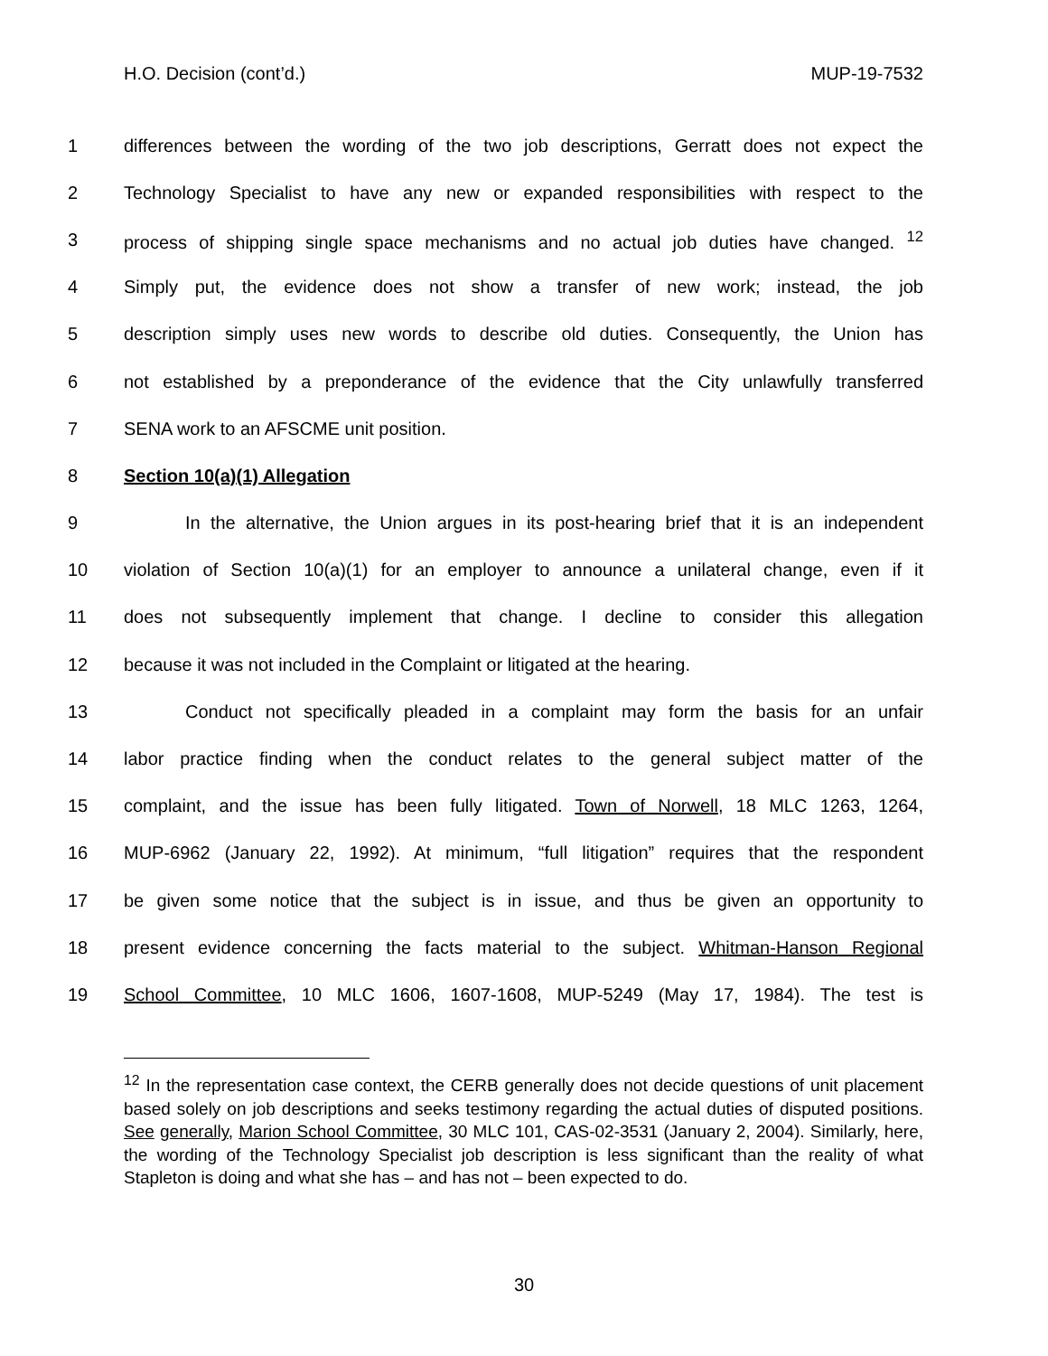H.O. Decision (cont’d.) MUP-19-7532
1 differences between the wording of the two job descriptions, Gerratt does not expect the
2 Technology Specialist to have any new or expanded responsibilities with respect to the
3 process of shipping single space mechanisms and no actual job duties have changed. <sup>12</sup>
4 Simply put, the evidence does not show a transfer of new work; instead, the job
5 description simply uses new words to describe old duties. Consequently, the Union has
6 not established by a preponderance of the evidence that the City unlawfully transferred
7 SENA work to an AFSCME unit position.
8 Section 10(a)(1) Allegation
9 In the alternative, the Union argues in its post-hearing brief that it is an independent
10 violation of Section 10(a)(1) for an employer to announce a unilateral change, even if it
11 does not subsequently implement that change. I decline to consider this allegation
12 because it was not included in the Complaint or litigated at the hearing.
13 Conduct not specifically pleaded in a complaint may form the basis for an unfair
14 labor practice finding when the conduct relates to the general subject matter of the
15 complaint, and the issue has been fully litigated. Town of Norwell, 18 MLC 1263, 1264,
16 MUP-6962 (January 22, 1992). At minimum, “full litigation” requires that the respondent
17 be given some notice that the subject is in issue, and thus be given an opportunity to
18 present evidence concerning the facts material to the subject. Whitman-Hanson Regional
19 School Committee, 10 MLC 1606, 1607-1608, MUP-5249 (May 17, 1984). The test is
<sup>12</sup> In the representation case context, the CERB generally does not decide questions of unit placement based solely on job descriptions and seeks testimony regarding the actual duties of disputed positions. See generally, Marion School Committee, 30 MLC 101, CAS-02-3531 (January 2, 2004). Similarly, here, the wording of the Technology Specialist job description is less significant than the reality of what Stapleton is doing and what she has – and has not – been expected to do.
30